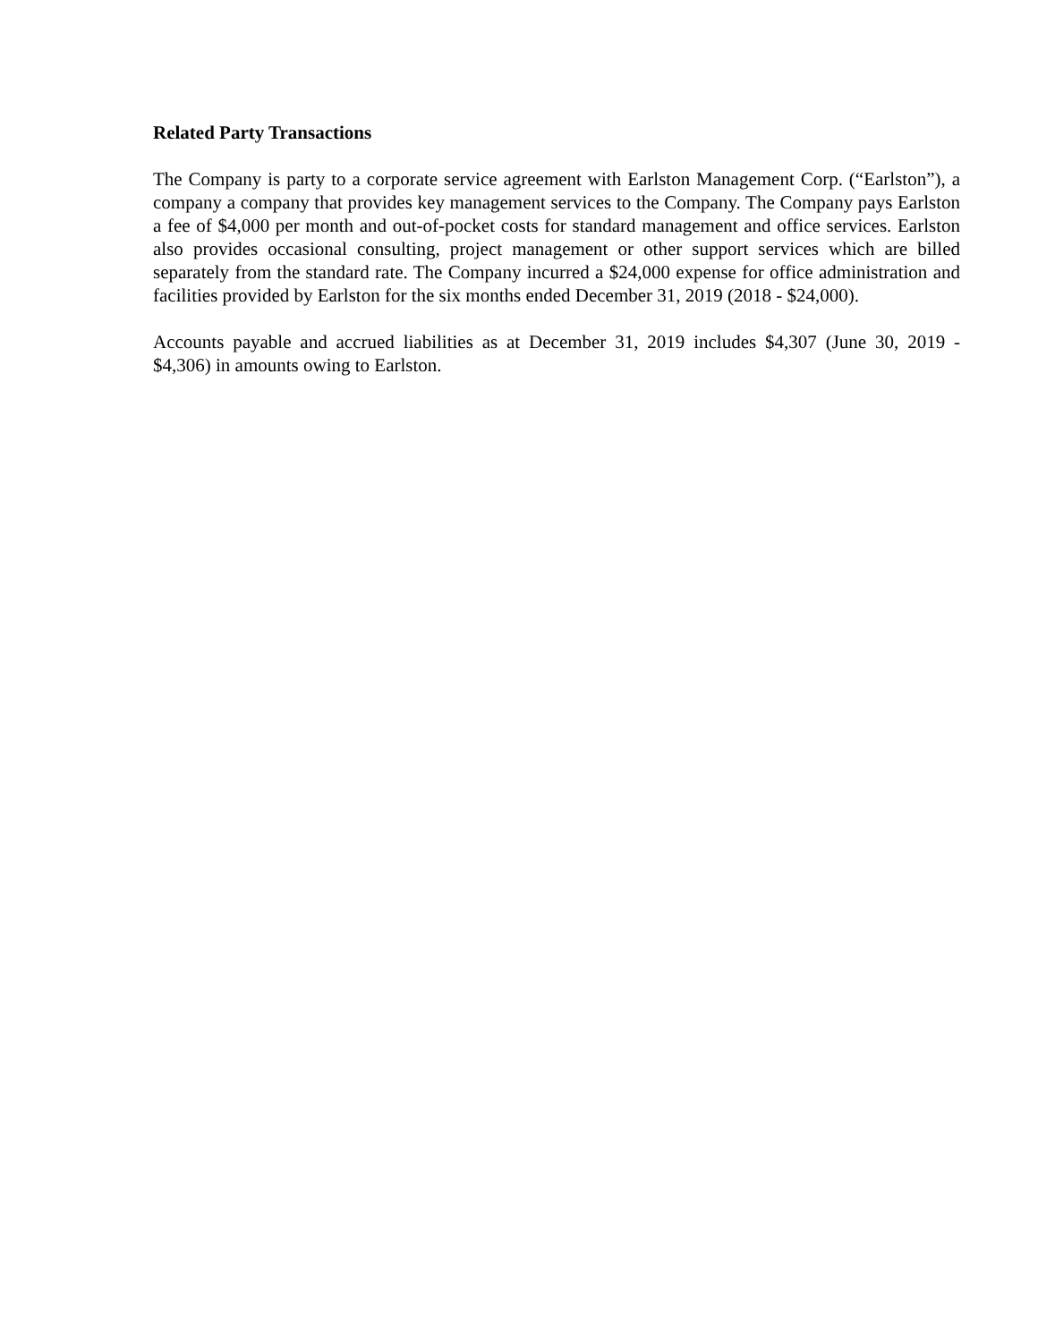Related Party Transactions
The Company is party to a corporate service agreement with Earlston Management Corp. (“Earlston”), a company a company that provides key management services to the Company. The Company pays Earlston a fee of $4,000 per month and out-of-pocket costs for standard management and office services. Earlston also provides occasional consulting, project management or other support services which are billed separately from the standard rate. The Company incurred a $24,000 expense for office administration and facilities provided by Earlston for the six months ended December 31, 2019 (2018 - $24,000).
Accounts payable and accrued liabilities as at December 31, 2019 includes $4,307 (June 30, 2019 - $4,306) in amounts owing to Earlston.